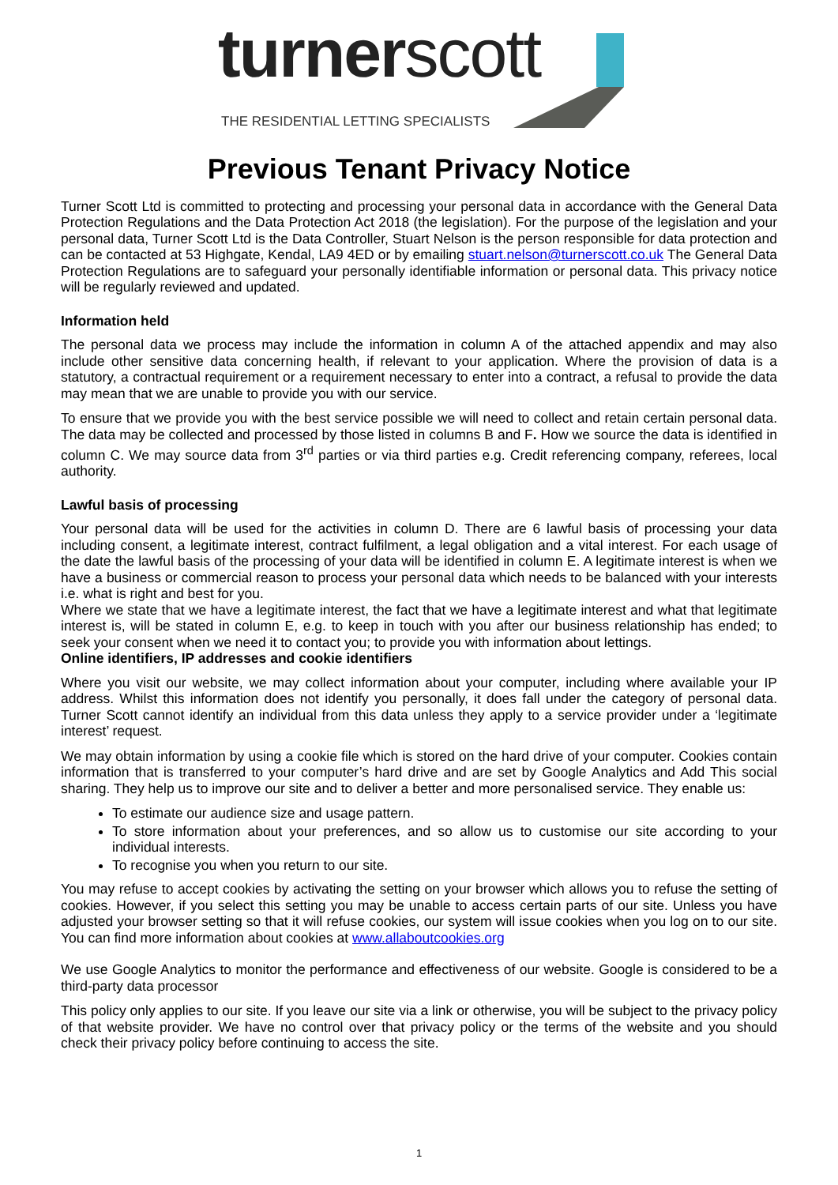turnerscott
THE RESIDENTIAL LETTING SPECIALISTS
Previous Tenant Privacy Notice
Turner Scott Ltd is committed to protecting and processing your personal data in accordance with the General Data Protection Regulations and the Data Protection Act 2018 (the legislation). For the purpose of the legislation and your personal data, Turner Scott Ltd is the Data Controller, Stuart Nelson is the person responsible for data protection and can be contacted at 53 Highgate, Kendal, LA9 4ED or by emailing stuart.nelson@turnerscott.co.uk The General Data Protection Regulations are to safeguard your personally identifiable information or personal data. This privacy notice will be regularly reviewed and updated.
Information held
The personal data we process may include the information in column A of the attached appendix and may also include other sensitive data concerning health, if relevant to your application. Where the provision of data is a statutory, a contractual requirement or a requirement necessary to enter into a contract, a refusal to provide the data may mean that we are unable to provide you with our service.
To ensure that we provide you with the best service possible we will need to collect and retain certain personal data. The data may be collected and processed by those listed in columns B and F. How we source the data is identified in column C. We may source data from 3<sup>rd</sup> parties or via third parties e.g. Credit referencing company, referees, local authority.
Lawful basis of processing
Your personal data will be used for the activities in column D. There are 6 lawful basis of processing your data including consent, a legitimate interest, contract fulfilment, a legal obligation and a vital interest. For each usage of the date the lawful basis of the processing of your data will be identified in column E. A legitimate interest is when we have a business or commercial reason to process your personal data which needs to be balanced with your interests i.e. what is right and best for you.
Where we state that we have a legitimate interest, the fact that we have a legitimate interest and what that legitimate interest is, will be stated in column E, e.g. to keep in touch with you after our business relationship has ended; to seek your consent when we need it to contact you; to provide you with information about lettings.
Online identifiers, IP addresses and cookie identifiers
Where you visit our website, we may collect information about your computer, including where available your IP address. Whilst this information does not identify you personally, it does fall under the category of personal data. Turner Scott cannot identify an individual from this data unless they apply to a service provider under a ‘legitimate interest’ request.
We may obtain information by using a cookie file which is stored on the hard drive of your computer. Cookies contain information that is transferred to your computer’s hard drive and are set by Google Analytics and Add This social sharing. They help us to improve our site and to deliver a better and more personalised service. They enable us:
To estimate our audience size and usage pattern.
To store information about your preferences, and so allow us to customise our site according to your individual interests.
To recognise you when you return to our site.
You may refuse to accept cookies by activating the setting on your browser which allows you to refuse the setting of cookies. However, if you select this setting you may be unable to access certain parts of our site. Unless you have adjusted your browser setting so that it will refuse cookies, our system will issue cookies when you log on to our site. You can find more information about cookies at www.allaboutcookies.org
We use Google Analytics to monitor the performance and effectiveness of our website. Google is considered to be a third-party data processor
This policy only applies to our site. If you leave our site via a link or otherwise, you will be subject to the privacy policy of that website provider. We have no control over that privacy policy or the terms of the website and you should check their privacy policy before continuing to access the site.
1